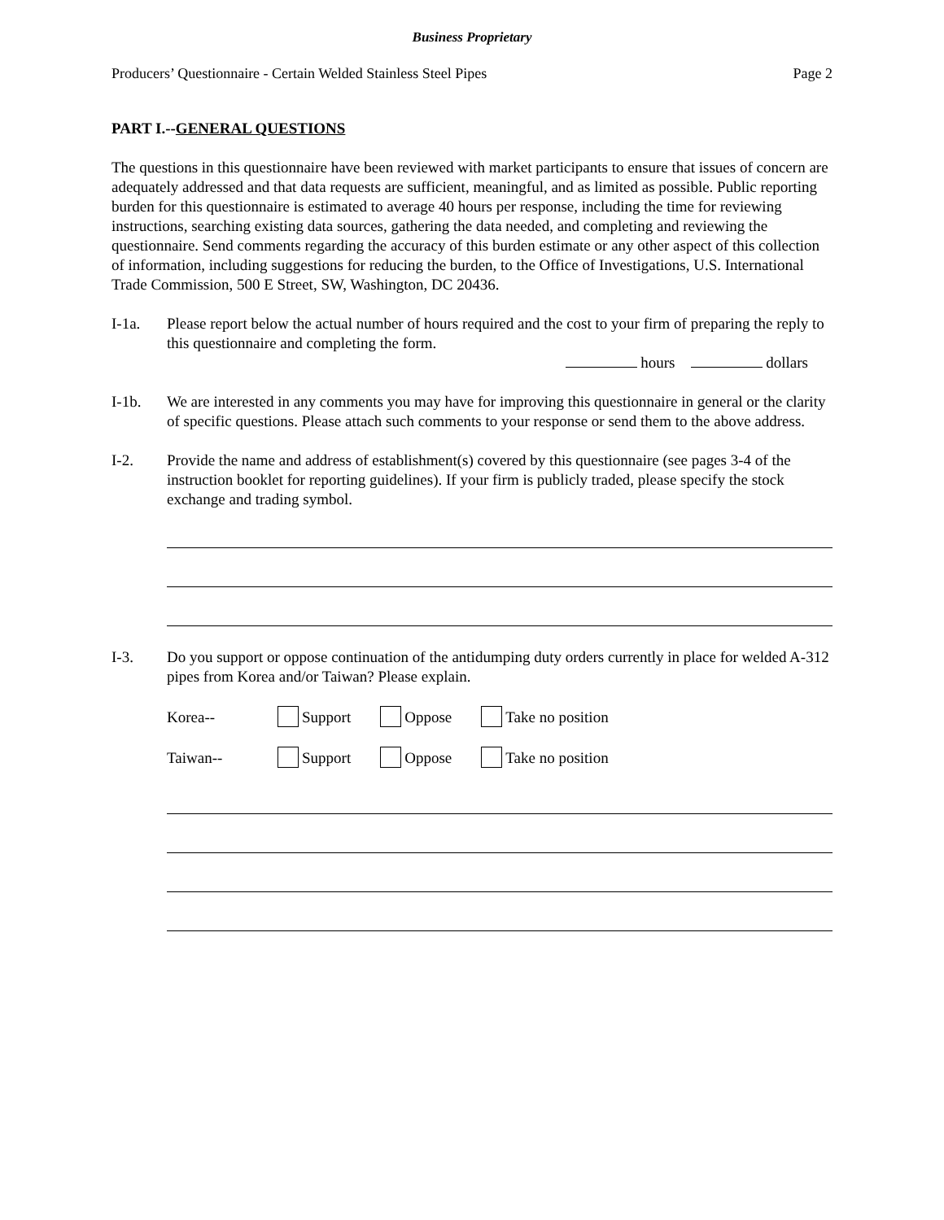Business Proprietary
Producers’ Questionnaire - Certain Welded Stainless Steel Pipes Page 2
PART I.--GENERAL QUESTIONS
The questions in this questionnaire have been reviewed with market participants to ensure that issues of concern are adequately addressed and that data requests are sufficient, meaningful, and as limited as possible. Public reporting burden for this questionnaire is estimated to average 40 hours per response, including the time for reviewing instructions, searching existing data sources, gathering the data needed, and completing and reviewing the questionnaire. Send comments regarding the accuracy of this burden estimate or any other aspect of this collection of information, including suggestions for reducing the burden, to the Office of Investigations, U.S. International Trade Commission, 500 E Street, SW, Washington, DC 20436.
I-1a. Please report below the actual number of hours required and the cost to your firm of preparing the reply to this questionnaire and completing the form.
hours dollars
I-1b. We are interested in any comments you may have for improving this questionnaire in general or the clarity of specific questions. Please attach such comments to your response or send them to the above address.
I-2. Provide the name and address of establishment(s) covered by this questionnaire (see pages 3-4 of the instruction booklet for reporting guidelines). If your firm is publicly traded, please specify the stock exchange and trading symbol.
I-3. Do you support or oppose continuation of the antidumping duty orders currently in place for welded A-312 pipes from Korea and/or Taiwan? Please explain.
Korea-- Support Oppose Take no position
Taiwan-- Support Oppose Take no position